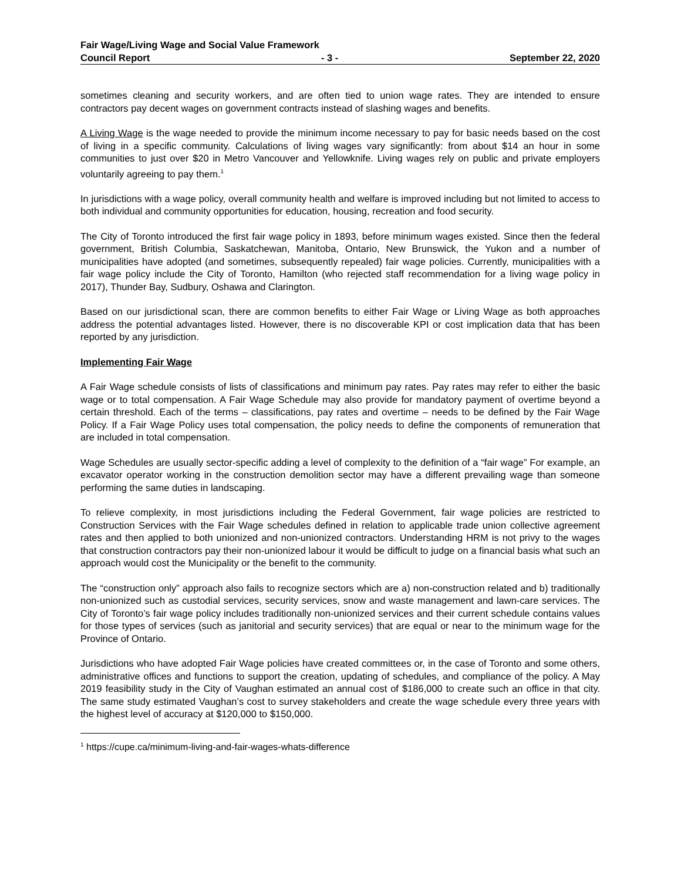Fair Wage/Living Wage and Social Value Framework
Council Report - 3 - September 22, 2020
sometimes cleaning and security workers, and are often tied to union wage rates. They are intended to ensure contractors pay decent wages on government contracts instead of slashing wages and benefits.
A Living Wage is the wage needed to provide the minimum income necessary to pay for basic needs based on the cost of living in a specific community. Calculations of living wages vary significantly: from about $14 an hour in some communities to just over $20 in Metro Vancouver and Yellowknife. Living wages rely on public and private employers voluntarily agreeing to pay them.<sup>1</sup>
In jurisdictions with a wage policy, overall community health and welfare is improved including but not limited to access to both individual and community opportunities for education, housing, recreation and food security.
The City of Toronto introduced the first fair wage policy in 1893, before minimum wages existed. Since then the federal government, British Columbia, Saskatchewan, Manitoba, Ontario, New Brunswick, the Yukon and a number of municipalities have adopted (and sometimes, subsequently repealed) fair wage policies. Currently, municipalities with a fair wage policy include the City of Toronto, Hamilton (who rejected staff recommendation for a living wage policy in 2017), Thunder Bay, Sudbury, Oshawa and Clarington.
Based on our jurisdictional scan, there are common benefits to either Fair Wage or Living Wage as both approaches address the potential advantages listed. However, there is no discoverable KPI or cost implication data that has been reported by any jurisdiction.
Implementing Fair Wage
A Fair Wage schedule consists of lists of classifications and minimum pay rates. Pay rates may refer to either the basic wage or to total compensation. A Fair Wage Schedule may also provide for mandatory payment of overtime beyond a certain threshold. Each of the terms – classifications, pay rates and overtime – needs to be defined by the Fair Wage Policy. If a Fair Wage Policy uses total compensation, the policy needs to define the components of remuneration that are included in total compensation.
Wage Schedules are usually sector-specific adding a level of complexity to the definition of a “fair wage” For example, an excavator operator working in the construction demolition sector may have a different prevailing wage than someone performing the same duties in landscaping.
To relieve complexity, in most jurisdictions including the Federal Government, fair wage policies are restricted to Construction Services with the Fair Wage schedules defined in relation to applicable trade union collective agreement rates and then applied to both unionized and non-unionized contractors. Understanding HRM is not privy to the wages that construction contractors pay their non-unionized labour it would be difficult to judge on a financial basis what such an approach would cost the Municipality or the benefit to the community.
The “construction only” approach also fails to recognize sectors which are a) non-construction related and b) traditionally non-unionized such as custodial services, security services, snow and waste management and lawn-care services. The City of Toronto’s fair wage policy includes traditionally non-unionized services and their current schedule contains values for those types of services (such as janitorial and security services) that are equal or near to the minimum wage for the Province of Ontario.
Jurisdictions who have adopted Fair Wage policies have created committees or, in the case of Toronto and some others, administrative offices and functions to support the creation, updating of schedules, and compliance of the policy. A May 2019 feasibility study in the City of Vaughan estimated an annual cost of $186,000 to create such an office in that city. The same study estimated Vaughan’s cost to survey stakeholders and create the wage schedule every three years with the highest level of accuracy at $120,000 to $150,000.
<sup>1</sup> https://cupe.ca/minimum-living-and-fair-wages-whats-difference